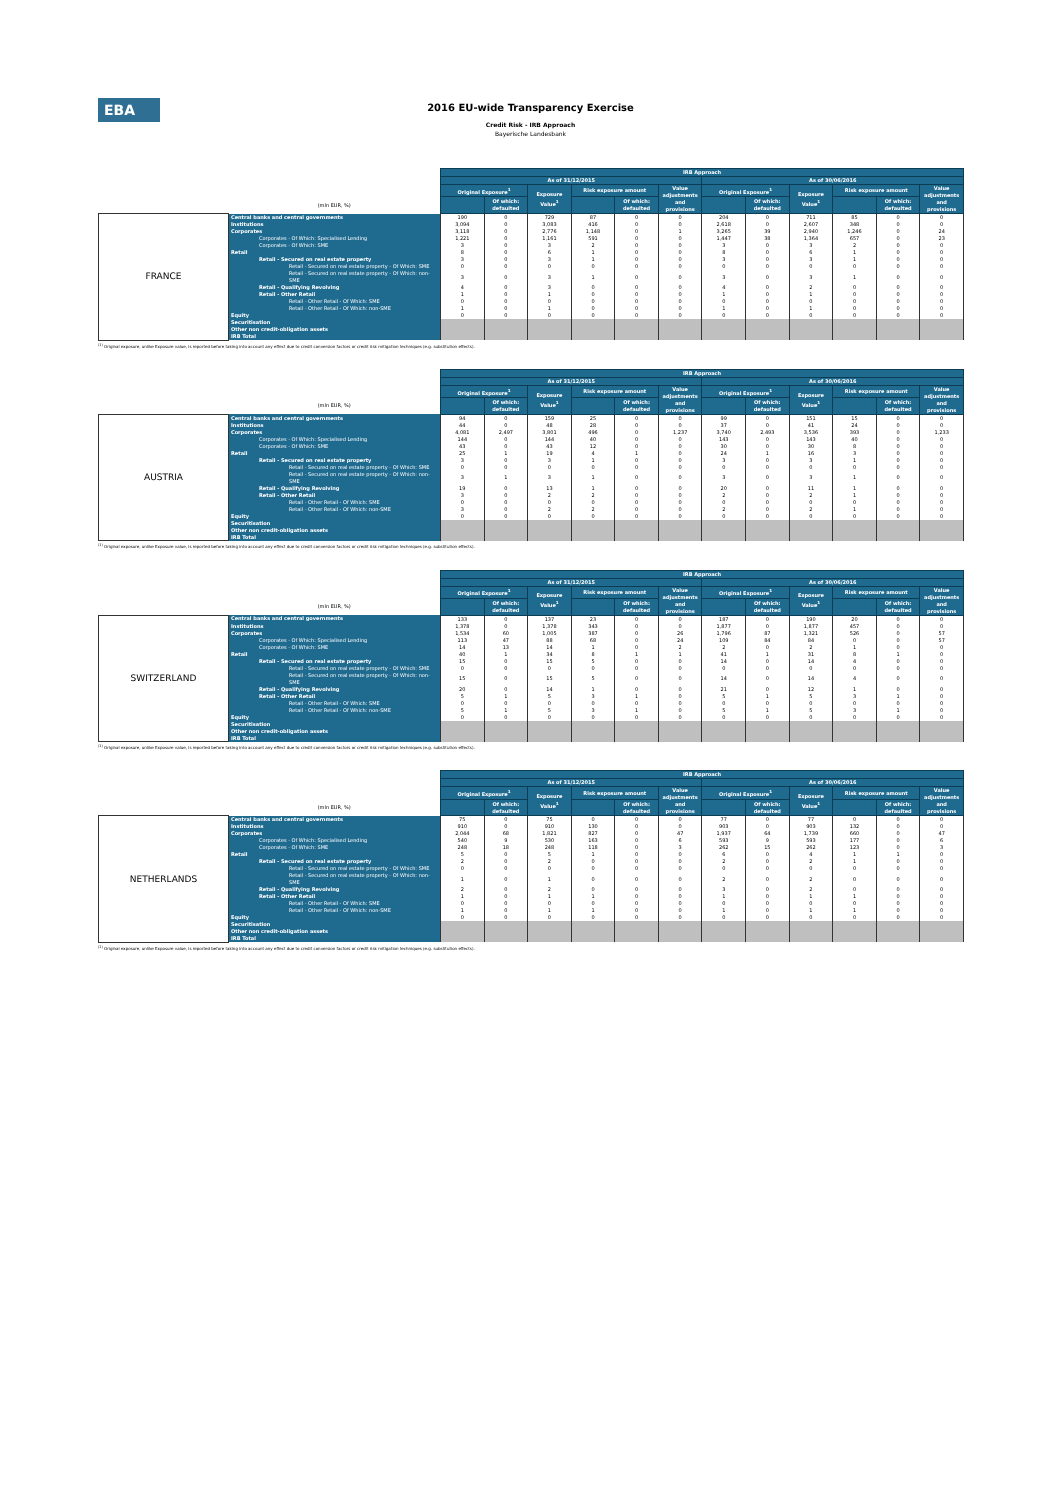EBA
2016 EU-wide Transparency Exercise
Credit Risk - IRB Approach
Bayerische Landesbank
| | | IRB Approach | | | | | | | | | | | |
| | | As of 31/12/2015 | | | | | | As of 30/06/2016 | | | | | |
| | | Original Exposure<sup>1</sup> | | Exposure Value<sup>1</sup> | Risk exposure amount | | Value adjustments and provisions | Original Exposure<sup>1</sup> | | Exposure Value<sup>1</sup> | Risk exposure amount | | Value adjustments and provisions |
| | (mln EUR, %) | | Of which: defaulted | | | Of which: defaulted | | | Of which: defaulted | | | Of which: defaulted | |
| FRANCE | Central banks and central governments | 190 | 0 | 729 | 87 | 0 | 0 | 204 | 0 | 711 | 85 | 0 | 0 |
| | Institutions | 3,094 | 0 | 3,083 | 416 | 0 | 0 | 2,618 | 0 | 2,607 | 348 | 0 | 0 |
| | Corporates | 3,118 | 0 | 2,776 | 1,148 | 0 | 1 | 3,265 | 39 | 2,940 | 1,246 | 0 | 24 |
| | Corporates - Of Which: Specialised Lending | 1,221 | 0 | 1,161 | 591 | 0 | 0 | 1,447 | 38 | 1,364 | 657 | 0 | 23 |
| | Corporates - Of Which: SME | 3 | 0 | 3 | 2 | 0 | 0 | 3 | 0 | 3 | 2 | 0 | 0 |
| | Retail | 8 | 0 | 6 | 1 | 0 | 0 | 8 | 0 | 6 | 1 | 0 | 0 |
| | Retail - Secured on real estate property | 3 | 0 | 3 | 1 | 0 | 0 | 3 | 0 | 3 | 1 | 0 | 0 |
| | Retail - Secured on real estate property - Of Which: SME | 0 | 0 | 0 | 0 | 0 | 0 | 0 | 0 | 0 | 0 | 0 | 0 |
| | Retail - Secured on real estate property - Of Which: non-SME | 3 | 0 | 3 | 1 | 0 | 0 | 3 | 0 | 3 | 1 | 0 | 0 |
| | Retail - Qualifying Revolving | 4 | 0 | 3 | 0 | 0 | 0 | 4 | 0 | 2 | 0 | 0 | 0 |
| | Retail - Other Retail | 1 | 0 | 1 | 0 | 0 | 0 | 1 | 0 | 1 | 0 | 0 | 0 |
| | Retail - Other Retail - Of Which: SME | 0 | 0 | 0 | 0 | 0 | 0 | 0 | 0 | 0 | 0 | 0 | 0 |
| | Retail - Other Retail - Of Which: non-SME | 1 | 0 | 1 | 0 | 0 | 0 | 1 | 0 | 1 | 0 | 0 | 0 |
| | Equity | 0 | 0 | 0 | 0 | 0 | 0 | 0 | 0 | 0 | 0 | 0 | 0 |
| | Securitisation | | | | | | | | | | | | |
| | Other non credit-obligation assets | | | | | | | | | | | | |
| | IRB Total | | | | | | | | | | | | |
<sup>(1)</sup> Original exposure, unlike Exposure value, is reported before taking into account any effect due to credit conversion factors or credit risk mitigation techniques (e.g. substitution effects).
| | | IRB Approach | | | | | | | | | | | |
| | | As of 31/12/2015 | | | | | | As of 30/06/2016 | | | | | |
| | | Original Exposure<sup>1</sup> | | Exposure Value<sup>1</sup> | Risk exposure amount | | Value adjustments and provisions | Original Exposure<sup>1</sup> | | Exposure Value<sup>1</sup> | Risk exposure amount | | Value adjustments and provisions |
| | (mln EUR, %) | | Of which: defaulted | | | Of which: defaulted | | | Of which: defaulted | | | Of which: defaulted | |
| AUSTRIA | Central banks and central governments | 94 | 0 | 159 | 25 | 0 | 0 | 99 | 0 | 151 | 15 | 0 | 0 |
| | Institutions | 44 | 0 | 48 | 28 | 0 | 0 | 37 | 0 | 41 | 24 | 0 | 0 |
| | Corporates | 4,081 | 2,497 | 3,801 | 496 | 0 | 1,237 | 3,740 | 2,493 | 3,536 | 393 | 0 | 1,233 |
| | Corporates - Of Which: Specialised Lending | 144 | 0 | 144 | 40 | 0 | 0 | 143 | 0 | 143 | 40 | 0 | 0 |
| | Corporates - Of Which: SME | 43 | 0 | 43 | 12 | 0 | 0 | 30 | 0 | 30 | 8 | 0 | 0 |
| | Retail | 25 | 1 | 19 | 4 | 1 | 0 | 24 | 1 | 16 | 3 | 0 | 0 |
| | Retail - Secured on real estate property | 3 | 0 | 3 | 1 | 0 | 0 | 3 | 0 | 3 | 1 | 0 | 0 |
| | Retail - Secured on real estate property - Of Which: SME | 0 | 0 | 0 | 0 | 0 | 0 | 0 | 0 | 0 | 0 | 0 | 0 |
| | Retail - Secured on real estate property - Of Which: non-SME | 3 | 1 | 3 | 1 | 0 | 0 | 3 | 0 | 3 | 1 | 0 | 0 |
| | Retail - Qualifying Revolving | 19 | 0 | 13 | 1 | 0 | 0 | 20 | 0 | 11 | 1 | 0 | 0 |
| | Retail - Other Retail | 3 | 0 | 2 | 2 | 0 | 0 | 2 | 0 | 2 | 1 | 0 | 0 |
| | Retail - Other Retail - Of Which: SME | 0 | 0 | 0 | 0 | 0 | 0 | 0 | 0 | 0 | 0 | 0 | 0 |
| | Retail - Other Retail - Of Which: non-SME | 3 | 0 | 2 | 2 | 0 | 0 | 2 | 0 | 2 | 1 | 0 | 0 |
| | Equity | 0 | 0 | 0 | 0 | 0 | 0 | 0 | 0 | 0 | 0 | 0 | 0 |
| | Securitisation | | | | | | | | | | | | |
| | Other non credit-obligation assets | | | | | | | | | | | | |
| | IRB Total | | | | | | | | | | | | |
<sup>(1)</sup> Original exposure, unlike Exposure value, is reported before taking into account any effect due to credit conversion factors or credit risk mitigation techniques (e.g. substitution effects).
| | | IRB Approach | | | | | | | | | | | |
| | | As of 31/12/2015 | | | | | | As of 30/06/2016 | | | | | |
| | | Original Exposure<sup>1</sup> | | Exposure Value<sup>1</sup> | Risk exposure amount | | Value adjustments and provisions | Original Exposure<sup>1</sup> | | Exposure Value<sup>1</sup> | Risk exposure amount | | Value adjustments and provisions |
| | (mln EUR, %) | | Of which: defaulted | | | Of which: defaulted | | | Of which: defaulted | | | Of which: defaulted | |
| SWITZERLAND | Central banks and central governments | 133 | 0 | 137 | 23 | 0 | 0 | 187 | 0 | 190 | 20 | 0 | 0 |
| | Institutions | 1,378 | 0 | 1,378 | 343 | 0 | 0 | 1,877 | 0 | 1,877 | 457 | 0 | 0 |
| | Corporates | 1,534 | 60 | 1,005 | 387 | 0 | 26 | 1,796 | 87 | 1,321 | 526 | 0 | 57 |
| | Corporates - Of Which: Specialised Lending | 113 | 47 | 88 | 68 | 0 | 24 | 109 | 84 | 84 | 0 | 0 | 57 |
| | Corporates - Of Which: SME | 14 | 13 | 14 | 1 | 0 | 2 | 2 | 0 | 2 | 1 | 0 | 0 |
| | Retail | 40 | 1 | 34 | 8 | 1 | 1 | 41 | 1 | 31 | 8 | 1 | 0 |
| | Retail - Secured on real estate property | 15 | 0 | 15 | 5 | 0 | 0 | 14 | 0 | 14 | 4 | 0 | 0 |
| | Retail - Secured on real estate property - Of Which: SME | 0 | 0 | 0 | 0 | 0 | 0 | 0 | 0 | 0 | 0 | 0 | 0 |
| | Retail - Secured on real estate property - Of Which: non-SME | 15 | 0 | 15 | 5 | 0 | 0 | 14 | 0 | 14 | 4 | 0 | 0 |
| | Retail - Qualifying Revolving | 20 | 0 | 14 | 1 | 0 | 0 | 21 | 0 | 12 | 1 | 0 | 0 |
| | Retail - Other Retail | 5 | 1 | 5 | 3 | 1 | 0 | 5 | 1 | 5 | 3 | 1 | 0 |
| | Retail - Other Retail - Of Which: SME | 0 | 0 | 0 | 0 | 0 | 0 | 0 | 0 | 0 | 0 | 0 | 0 |
| | Retail - Other Retail - Of Which: non-SME | 5 | 1 | 5 | 3 | 1 | 0 | 5 | 1 | 5 | 3 | 1 | 0 |
| | Equity | 0 | 0 | 0 | 0 | 0 | 0 | 0 | 0 | 0 | 0 | 0 | 0 |
| | Securitisation | | | | | | | | | | | | |
| | Other non credit-obligation assets | | | | | | | | | | | | |
| | IRB Total | | | | | | | | | | | | |
<sup>(1)</sup> Original exposure, unlike Exposure value, is reported before taking into account any effect due to credit conversion factors or credit risk mitigation techniques (e.g. substitution effects).
| | | IRB Approach | | | | | | | | | | | |
| | | As of 31/12/2015 | | | | | | As of 30/06/2016 | | | | | |
| | | Original Exposure<sup>1</sup> | | Exposure Value<sup>1</sup> | Risk exposure amount | | Value adjustments and provisions | Original Exposure<sup>1</sup> | | Exposure Value<sup>1</sup> | Risk exposure amount | | Value adjustments and provisions |
| | (mln EUR, %) | | Of which: defaulted | | | Of which: defaulted | | | Of which: defaulted | | | Of which: defaulted | |
| NETHERLANDS | Central banks and central governments | 75 | 0 | 75 | 0 | 0 | 0 | 77 | 0 | 77 | 0 | 0 | 0 |
| | Institutions | 910 | 0 | 910 | 130 | 0 | 0 | 903 | 0 | 903 | 132 | 0 | 0 |
| | Corporates | 2,044 | 68 | 1,821 | 827 | 0 | 47 | 1,937 | 64 | 1,739 | 660 | 0 | 47 |
| | Corporates - Of Which: Specialised Lending | 540 | 9 | 530 | 163 | 0 | 6 | 593 | 9 | 593 | 177 | 0 | 6 |
| | Corporates - Of Which: SME | 248 | 18 | 248 | 118 | 0 | 3 | 262 | 15 | 262 | 123 | 0 | 3 |
| | Retail | 5 | 0 | 5 | 1 | 0 | 0 | 6 | 0 | 4 | 1 | 1 | 0 |
| | Retail - Secured on real estate property | 2 | 0 | 2 | 0 | 0 | 0 | 2 | 0 | 2 | 1 | 0 | 0 |
| | Retail - Secured on real estate property - Of Which: SME | 0 | 0 | 0 | 0 | 0 | 0 | 0 | 0 | 0 | 0 | 0 | 0 |
| | Retail - Secured on real estate property - Of Which: non-SME | 1 | 0 | 1 | 0 | 0 | 0 | 2 | 0 | 2 | 0 | 0 | 0 |
| | Retail - Qualifying Revolving | 2 | 0 | 2 | 0 | 0 | 0 | 3 | 0 | 2 | 0 | 0 | 0 |
| | Retail - Other Retail | 1 | 0 | 1 | 1 | 0 | 0 | 1 | 0 | 1 | 1 | 0 | 0 |
| | Retail - Other Retail - Of Which: SME | 0 | 0 | 0 | 0 | 0 | 0 | 0 | 0 | 0 | 0 | 0 | 0 |
| | Retail - Other Retail - Of Which: non-SME | 1 | 0 | 1 | 1 | 0 | 0 | 1 | 0 | 1 | 1 | 0 | 0 |
| | Equity | 0 | 0 | 0 | 0 | 0 | 0 | 0 | 0 | 0 | 0 | 0 | 0 |
| | Securitisation | | | | | | | | | | | | |
| | Other non credit-obligation assets | | | | | | | | | | | | |
| | IRB Total | | | | | | | | | | | | |
<sup>(1)</sup> Original exposure, unlike Exposure value, is reported before taking into account any effect due to credit conversion factors or credit risk mitigation techniques (e.g. substitution effects).